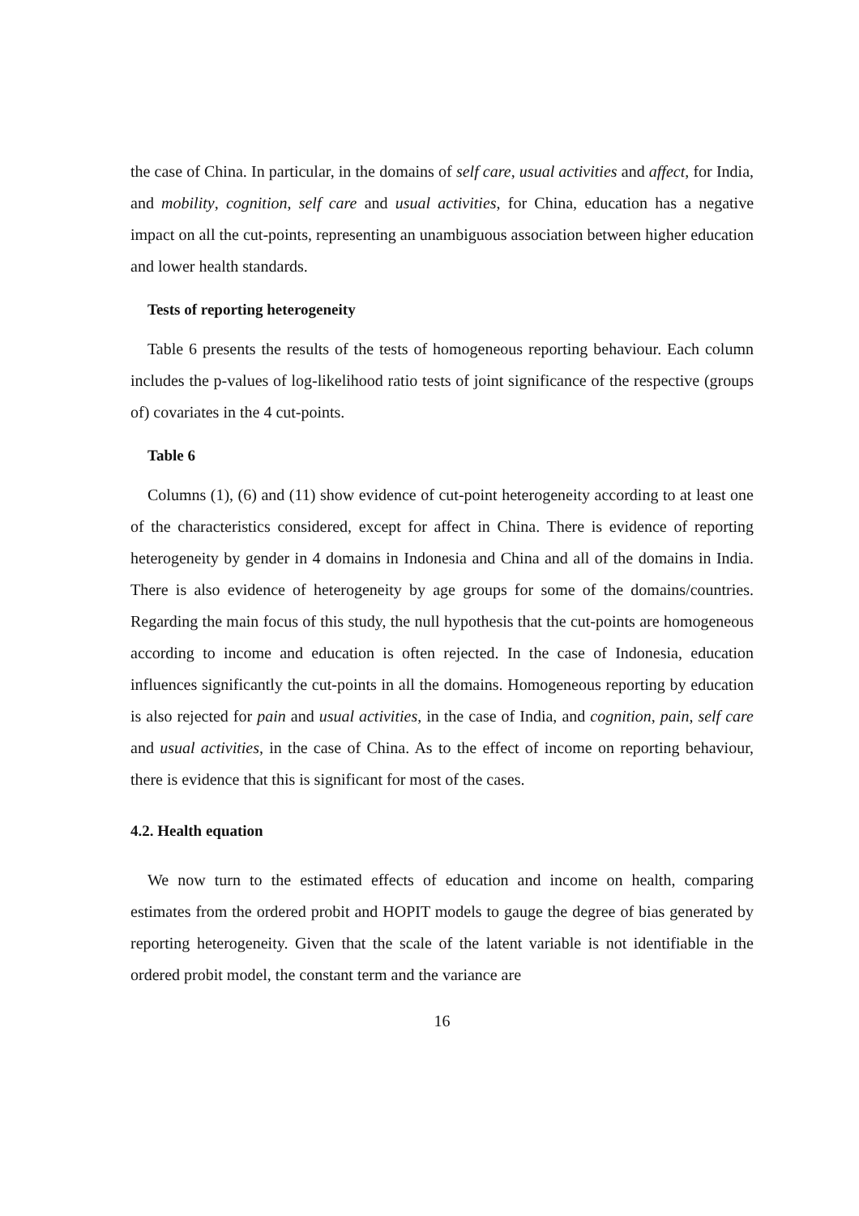the case of China. In particular, in the domains of self care, usual activities and affect, for India, and mobility, cognition, self care and usual activities, for China, education has a negative impact on all the cut-points, representing an unambiguous association between higher education and lower health standards.
Tests of reporting heterogeneity
Table 6 presents the results of the tests of homogeneous reporting behaviour. Each column includes the p-values of log-likelihood ratio tests of joint significance of the respective (groups of) covariates in the 4 cut-points.
Table 6
Columns (1), (6) and (11) show evidence of cut-point heterogeneity according to at least one of the characteristics considered, except for affect in China. There is evidence of reporting heterogeneity by gender in 4 domains in Indonesia and China and all of the domains in India. There is also evidence of heterogeneity by age groups for some of the domains/countries. Regarding the main focus of this study, the null hypothesis that the cut-points are homogeneous according to income and education is often rejected. In the case of Indonesia, education influences significantly the cut-points in all the domains. Homogeneous reporting by education is also rejected for pain and usual activities, in the case of India, and cognition, pain, self care and usual activities, in the case of China. As to the effect of income on reporting behaviour, there is evidence that this is significant for most of the cases.
4.2. Health equation
We now turn to the estimated effects of education and income on health, comparing estimates from the ordered probit and HOPIT models to gauge the degree of bias generated by reporting heterogeneity. Given that the scale of the latent variable is not identifiable in the ordered probit model, the constant term and the variance are
16